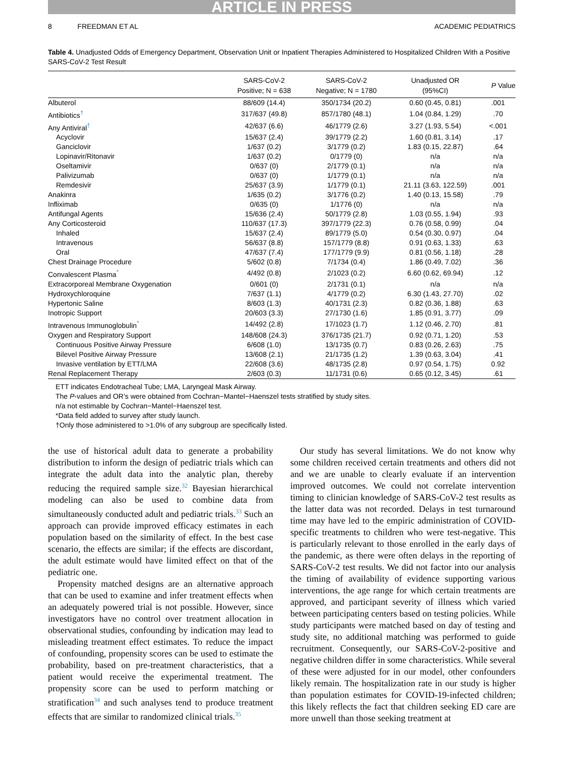ARTICLE IN PRESS
8 FREEDMAN ET AL ACADEMIC PEDIATRICS
Table 4. Unadjusted Odds of Emergency Department, Observation Unit or Inpatient Therapies Administered to Hospitalized Children With a Positive SARS-CoV-2 Test Result
| | SARS-CoV-2 Positive; N = 638 | SARS-CoV-2 Negative; N = 1780 | Unadjusted OR (95%CI) | P Value |
| --- | --- | --- | --- | --- |
| Albuterol | 88/609 (14.4) | 350/1734 (20.2) | 0.60 (0.45, 0.81) | .001 |
| Antibiotics<sup>†</sup> | 317/637 (49.8) | 857/1780 (48.1) | 1.04 (0.84, 1.29) | .70 |
| Any Antiviral<sup>†</sup> | 42/637 (6.6) | 46/1779 (2.6) | 3.27 (1.93, 5.54) | <.001 |
| Acyclovir | 15/637 (2.4) | 39/1779 (2.2) | 1.60 (0.81, 3.14) | .17 |
| Ganciclovir | 1/637 (0.2) | 3/1779 (0.2) | 1.83 (0.15, 22.87) | .64 |
| Lopinavir/Ritonavir | 1/637 (0.2) | 0/1779 (0) | n/a | n/a |
| Oseltamivir | 0/637 (0) | 2/1779 (0.1) | n/a | n/a |
| Palivizumab | 0/637 (0) | 1/1779 (0.1) | n/a | n/a |
| Remdesivir | 25/637 (3.9) | 1/1779 (0.1) | 21.11 (3.63, 122.59) | .001 |
| Anakinra | 1/635 (0.2) | 3/1776 (0.2) | 1.40 (0.13, 15.58) | .79 |
| Infliximab | 0/635 (0) | 1/1776 (0) | n/a | n/a |
| Antifungal Agents | 15/636 (2.4) | 50/1779 (2.8) | 1.03 (0.55, 1.94) | .93 |
| Any Corticosteroid | 110/637 (17.3) | 397/1779 (22.3) | 0.76 (0.58, 0.99) | .04 |
| Inhaled | 15/637 (2.4) | 89/1779 (5.0) | 0.54 (0.30, 0.97) | .04 |
| Intravenous | 56/637 (8.8) | 157/1779 (8.8) | 0.91 (0.63, 1.33) | .63 |
| Oral | 47/637 (7.4) | 177/1779 (9.9) | 0.81 (0.56, 1.18) | .28 |
| Chest Drainage Procedure | 5/602 (0.8) | 7/1734 (0.4) | 1.86 (0.49, 7.02) | .36 |
| Convalescent Plasma<sup>*</sup> | 4/492 (0.8) | 2/1023 (0.2) | 6.60 (0.62, 69.94) | .12 |
| Extracorporeal Membrane Oxygenation | 0/601 (0) | 2/1731 (0.1) | n/a | n/a |
| Hydroxychloroquine | 7/637 (1.1) | 4/1779 (0.2) | 6.30 (1.43, 27.70) | .02 |
| Hypertonic Saline | 8/603 (1.3) | 40/1731 (2.3) | 0.82 (0.36, 1.88) | .63 |
| Inotropic Support | 20/603 (3.3) | 27/1730 (1.6) | 1.85 (0.91, 3.77) | .09 |
| Intravenous Immunoglobulin<sup>*</sup> | 14/492 (2.8) | 17/1023 (1.7) | 1.12 (0.46, 2.70) | .81 |
| Oxygen and Respiratory Support | 148/608 (24.3) | 376/1735 (21.7) | 0.92 (0.71, 1.20) | .53 |
| Continuous Positive Airway Pressure | 6/608 (1.0) | 13/1735 (0.7) | 0.83 (0.26, 2.63) | .75 |
| Bilevel Positive Airway Pressure | 13/608 (2.1) | 21/1735 (1.2) | 1.39 (0.63, 3.04) | .41 |
| Invasive ventilation by ETT/LMA | 22/608 (3.6) | 48/1735 (2.8) | 0.97 (0.54, 1.75) | 0.92 |
| Renal Replacement Therapy | 2/603 (0.3) | 11/1731 (0.6) | 0.65 (0.12, 3.45) | .61 |
ETT indicates Endotracheal Tube; LMA, Laryngeal Mask Airway.
The P-values and OR’s were obtained from Cochran−Mantel−Haenszel tests stratified by study sites.
n/a not estimable by Cochran−Mantel−Haenszel test.
*Data field added to survey after study launch.
†Only those administered to >1.0% of any subgroup are specifically listed.
the use of historical adult data to generate a probability distribution to inform the design of pediatric trials which can integrate the adult data into the analytic plan, thereby reducing the required sample size.32 Bayesian hierarchical modeling can also be used to combine data from simultaneously conducted adult and pediatric trials.33 Such an approach can provide improved efficacy estimates in each population based on the similarity of effect. In the best case scenario, the effects are similar; if the effects are discordant, the adult estimate would have limited effect on that of the pediatric one.
Propensity matched designs are an alternative approach that can be used to examine and infer treatment effects when an adequately powered trial is not possible. However, since investigators have no control over treatment allocation in observational studies, confounding by indication may lead to misleading treatment effect estimates. To reduce the impact of confounding, propensity scores can be used to estimate the probability, based on pre-treatment characteristics, that a patient would receive the experimental treatment. The propensity score can be used to perform matching or stratification34 and such analyses tend to produce treatment effects that are similar to randomized clinical trials.35
Our study has several limitations. We do not know why some children received certain treatments and others did not and we are unable to clearly evaluate if an intervention improved outcomes. We could not correlate intervention timing to clinician knowledge of SARS-CoV-2 test results as the latter data was not recorded. Delays in test turnaround time may have led to the empiric administration of COVID-specific treatments to children who were test-negative. This is particularly relevant to those enrolled in the early days of the pandemic, as there were often delays in the reporting of SARS-CoV-2 test results. We did not factor into our analysis the timing of availability of evidence supporting various interventions, the age range for which certain treatments are approved, and participant severity of illness which varied between participating centers based on testing policies. While study participants were matched based on day of testing and study site, no additional matching was performed to guide recruitment. Consequently, our SARS-CoV-2-positive and negative children differ in some characteristics. While several of these were adjusted for in our model, other confounders likely remain. The hospitalization rate in our study is higher than population estimates for COVID-19-infected children; this likely reflects the fact that children seeking ED care are more unwell than those seeking treatment at